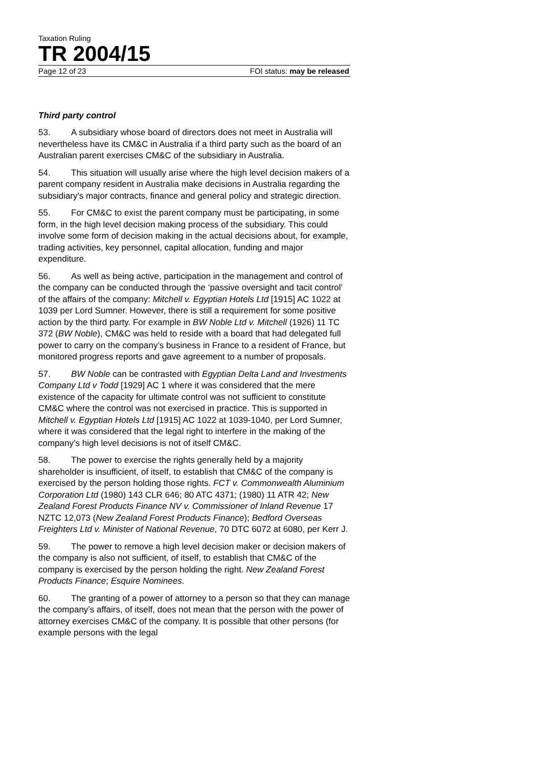Taxation Ruling
TR 2004/15
Page 12 of 23 FOI status: may be released
Third party control
53. A subsidiary whose board of directors does not meet in Australia will nevertheless have its CM&C in Australia if a third party such as the board of an Australian parent exercises CM&C of the subsidiary in Australia.
54. This situation will usually arise where the high level decision makers of a parent company resident in Australia make decisions in Australia regarding the subsidiary's major contracts, finance and general policy and strategic direction.
55. For CM&C to exist the parent company must be participating, in some form, in the high level decision making process of the subsidiary. This could involve some form of decision making in the actual decisions about, for example, trading activities, key personnel, capital allocation, funding and major expenditure.
56. As well as being active, participation in the management and control of the company can be conducted through the ‘passive oversight and tacit control’ of the affairs of the company: Mitchell v. Egyptian Hotels Ltd [1915] AC 1022 at 1039 per Lord Sumner. However, there is still a requirement for some positive action by the third party. For example in BW Noble Ltd v. Mitchell (1926) 11 TC 372 (BW Noble), CM&C was held to reside with a board that had delegated full power to carry on the company’s business in France to a resident of France, but monitored progress reports and gave agreement to a number of proposals.
57. BW Noble can be contrasted with Egyptian Delta Land and Investments Company Ltd v Todd [1929] AC 1 where it was considered that the mere existence of the capacity for ultimate control was not sufficient to constitute CM&C where the control was not exercised in practice. This is supported in Mitchell v. Egyptian Hotels Ltd [1915] AC 1022 at 1039-1040, per Lord Sumner, where it was considered that the legal right to interfere in the making of the company’s high level decisions is not of itself CM&C.
58. The power to exercise the rights generally held by a majority shareholder is insufficient, of itself, to establish that CM&C of the company is exercised by the person holding those rights. FCT v. Commonwealth Aluminium Corporation Ltd (1980) 143 CLR 646; 80 ATC 4371; (1980) 11 ATR 42; New Zealand Forest Products Finance NV v. Commissioner of Inland Revenue 17 NZTC 12,073 (New Zealand Forest Products Finance); Bedford Overseas Freighters Ltd v. Minister of National Revenue, 70 DTC 6072 at 6080, per Kerr J.
59. The power to remove a high level decision maker or decision makers of the company is also not sufficient, of itself, to establish that CM&C of the company is exercised by the person holding the right. New Zealand Forest Products Finance; Esquire Nominees.
60. The granting of a power of attorney to a person so that they can manage the company’s affairs, of itself, does not mean that the person with the power of attorney exercises CM&C of the company. It is possible that other persons (for example persons with the legal